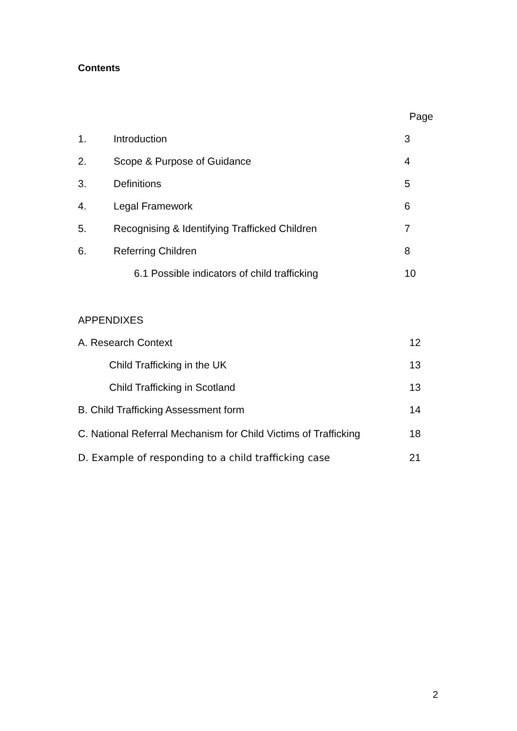Contents
| | | Page |
| 1. | Introduction | 3 |
| 2. | Scope & Purpose of Guidance | 4 |
| 3. | Definitions | 5 |
| 4. | Legal Framework | 6 |
| 5. | Recognising & Identifying Trafficked Children | 7 |
| 6. | Referring Children | 8 |
| | 6.1 Possible indicators of child trafficking | 10 |
| APPENDIXES | |
| A. Research Context | 12 |
| Child Trafficking in the UK | 13 |
| Child Trafficking in Scotland | 13 |
| B. Child Trafficking Assessment form | 14 |
| C. National Referral Mechanism for Child Victims of Trafficking | 18 |
| D. Example of responding to a child trafficking case | 21 |
2